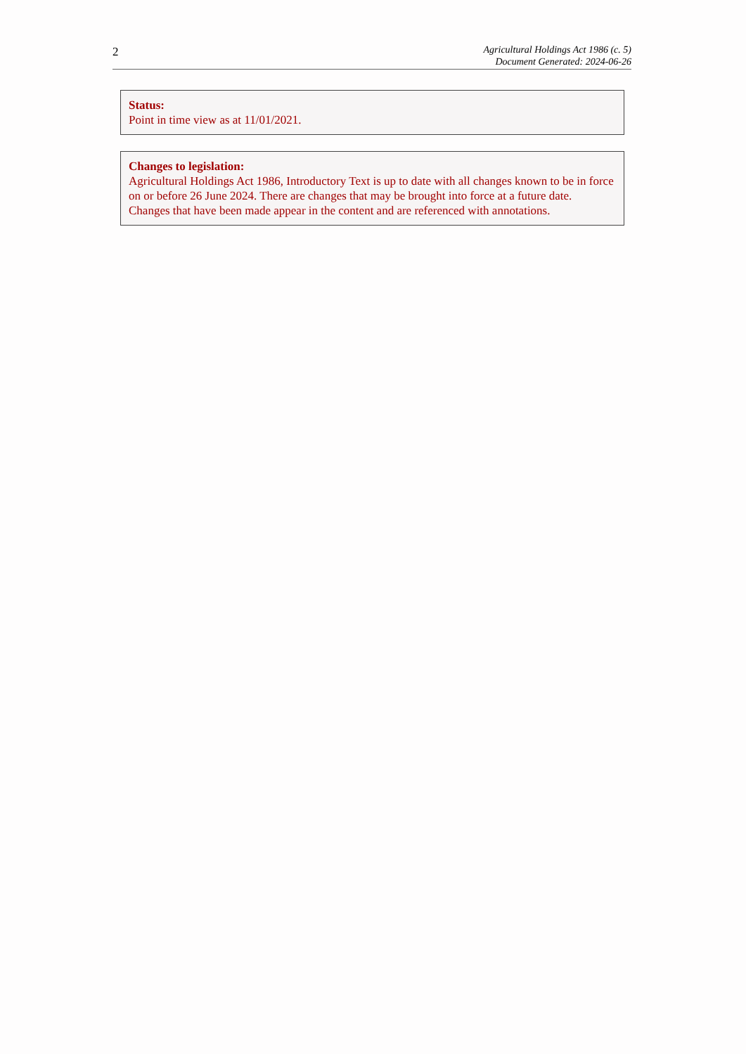2
Agricultural Holdings Act 1986 (c. 5)
Document Generated: 2024-06-26
Status:
Point in time view as at 11/01/2021.
Changes to legislation:
Agricultural Holdings Act 1986, Introductory Text is up to date with all changes known to be in force on or before 26 June 2024. There are changes that may be brought into force at a future date. Changes that have been made appear in the content and are referenced with annotations.